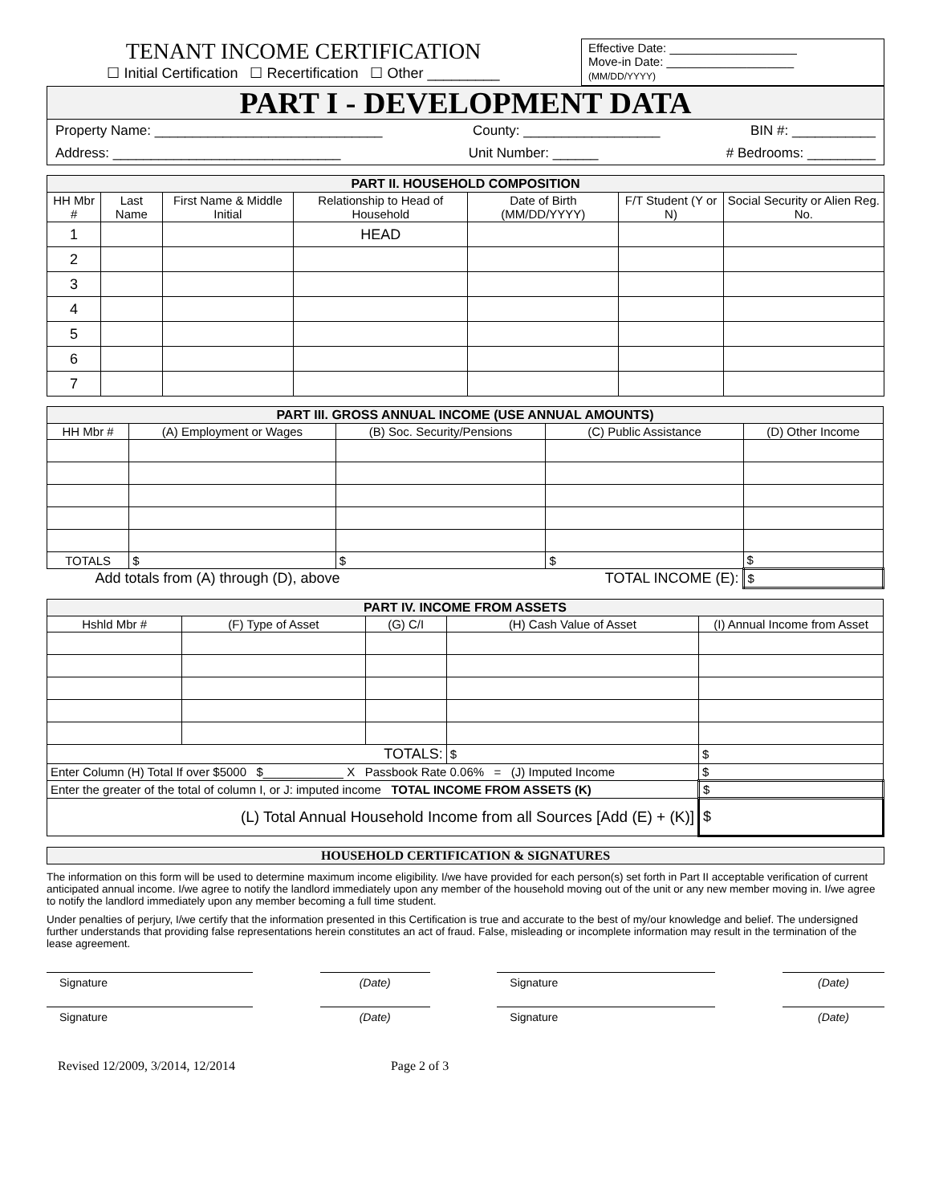TENANT INCOME CERTIFICATION
☐ Initial Certification ☐ Recertification ☐ Other _________
Effective Date: ___________________
Move-in Date: ___________________
(MM/DD/YYYY)
PART I - DEVELOPMENT DATA
Property Name: ______________________________ County: __________________ BIN #: ___________
Address: ______________________________ Unit Number: ______ # Bedrooms: _________
| PART II. HOUSEHOLD COMPOSITION | | | | | | |
| --- | --- | --- | --- | --- | --- | --- |
| HH Mbr # | Last Name | First Name & Middle Initial | Relationship to Head of Household | Date of Birth (MM/DD/YYYY) | F/T Student (Y or N) | Social Security or Alien Reg. No. |
| 1 | | | HEAD | | | |
| 2 | | | | | | |
| 3 | | | | | | |
| 4 | | | | | | |
| 5 | | | | | | |
| 6 | | | | | | |
| 7 | | | | | | |
| PART III. GROSS ANNUAL INCOME (USE ANNUAL AMOUNTS) | | | | |
| --- | --- | --- | --- | --- |
| HH Mbr # | (A) Employment or Wages | (B) Soc. Security/Pensions | (C) Public Assistance | (D) Other Income |
| TOTALS | $ | $ | $ | $ |
| Add totals from (A) through (D), above | | | TOTAL INCOME (E): | $ |
| PART IV. INCOME FROM ASSETS | | | | |
| --- | --- | --- | --- | --- |
| Hshld Mbr # | (F) Type of Asset | (G) C/I | (H) Cash Value of Asset | (I) Annual Income from Asset |
| TOTALS: | | | $ | $ |
| Enter Column (H) Total If over $5000 $____________ X Passbook Rate 0.06% = (J) Imputed Income | | | | $ |
| Enter the greater of the total of column I, or J: imputed income TOTAL INCOME FROM ASSETS (K) | | | | $ |
| (L) Total Annual Household Income from all Sources [Add (E) + (K)] | | | | $ |
| HOUSEHOLD CERTIFICATION & SIGNATURES |
| --- |
The information on this form will be used to determine maximum income eligibility. I/we have provided for each person(s) set forth in Part II acceptable verification of current anticipated annual income. I/we agree to notify the landlord immediately upon any member of the household moving out of the unit or any new member moving in. I/we agree to notify the landlord immediately upon any member becoming a full time student.
Under penalties of perjury, I/we certify that the information presented in this Certification is true and accurate to the best of my/our knowledge and belief. The undersigned further understands that providing false representations herein constitutes an act of fraud. False, misleading or incomplete information may result in the termination of the lease agreement.
Signature (Date) Signature (Date)
Signature (Date) Signature (Date)
Revised 12/2009, 3/2014, 12/2014 Page 2 of 3